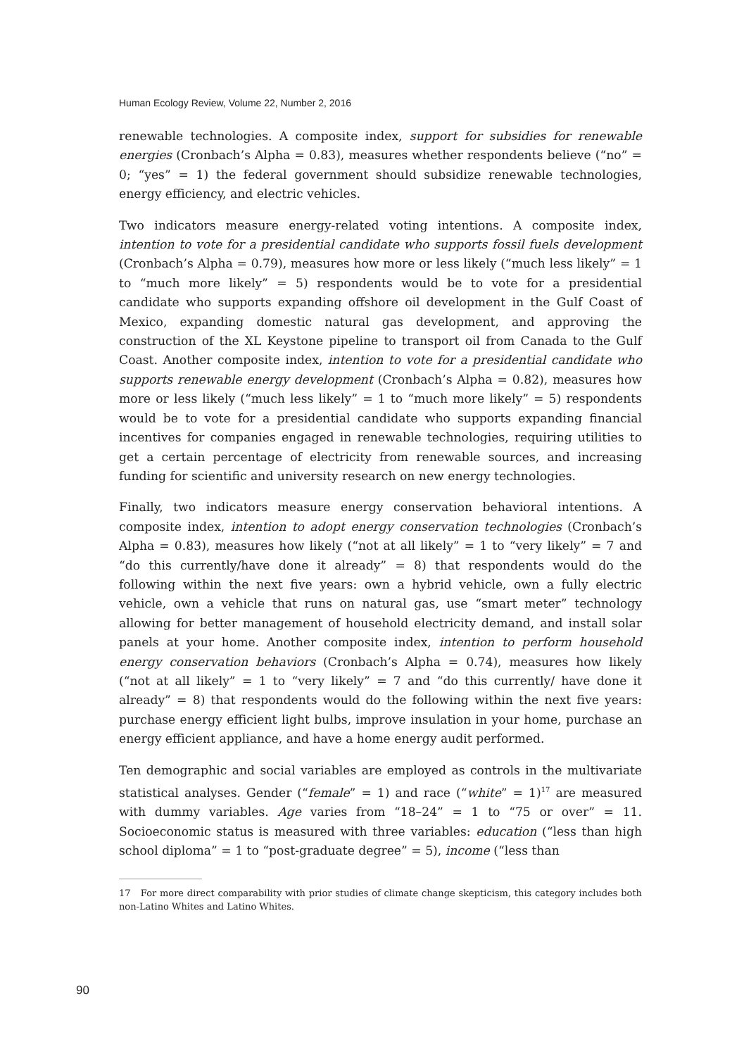Human Ecology Review, Volume 22, Number 2, 2016
renewable technologies. A composite index, support for subsidies for renewable energies (Cronbach’s Alpha = 0.83), measures whether respondents believe (“no” = 0; “yes” = 1) the federal government should subsidize renewable technologies, energy efficiency, and electric vehicles.
Two indicators measure energy-related voting intentions. A composite index, intention to vote for a presidential candidate who supports fossil fuels development (Cronbach’s Alpha = 0.79), measures how more or less likely (“much less likely” = 1 to “much more likely” = 5) respondents would be to vote for a presidential candidate who supports expanding offshore oil development in the Gulf Coast of Mexico, expanding domestic natural gas development, and approving the construction of the XL Keystone pipeline to transport oil from Canada to the Gulf Coast. Another composite index, intention to vote for a presidential candidate who supports renewable energy development (Cronbach’s Alpha = 0.82), measures how more or less likely (“much less likely” = 1 to “much more likely” = 5) respondents would be to vote for a presidential candidate who supports expanding financial incentives for companies engaged in renewable technologies, requiring utilities to get a certain percentage of electricity from renewable sources, and increasing funding for scientific and university research on new energy technologies.
Finally, two indicators measure energy conservation behavioral intentions. A composite index, intention to adopt energy conservation technologies (Cronbach’s Alpha = 0.83), measures how likely (“not at all likely” = 1 to “very likely” = 7 and “do this currently/have done it already” = 8) that respondents would do the following within the next five years: own a hybrid vehicle, own a fully electric vehicle, own a vehicle that runs on natural gas, use “smart meter” technology allowing for better management of household electricity demand, and install solar panels at your home. Another composite index, intention to perform household energy conservation behaviors (Cronbach’s Alpha = 0.74), measures how likely (“not at all likely” = 1 to “very likely” = 7 and “do this currently/ have done it already” = 8) that respondents would do the following within the next five years: purchase energy efficient light bulbs, improve insulation in your home, purchase an energy efficient appliance, and have a home energy audit performed.
Ten demographic and social variables are employed as controls in the multivariate statistical analyses. Gender (“female” = 1) and race (“white” = 1)<sup>17</sup> are measured with dummy variables. Age varies from “18–24” = 1 to “75 or over” = 11. Socioeconomic status is measured with three variables: education (“less than high school diploma” = 1 to “post-graduate degree” = 5), income (“less than
17 For more direct comparability with prior studies of climate change skepticism, this category includes both non-Latino Whites and Latino Whites.
90